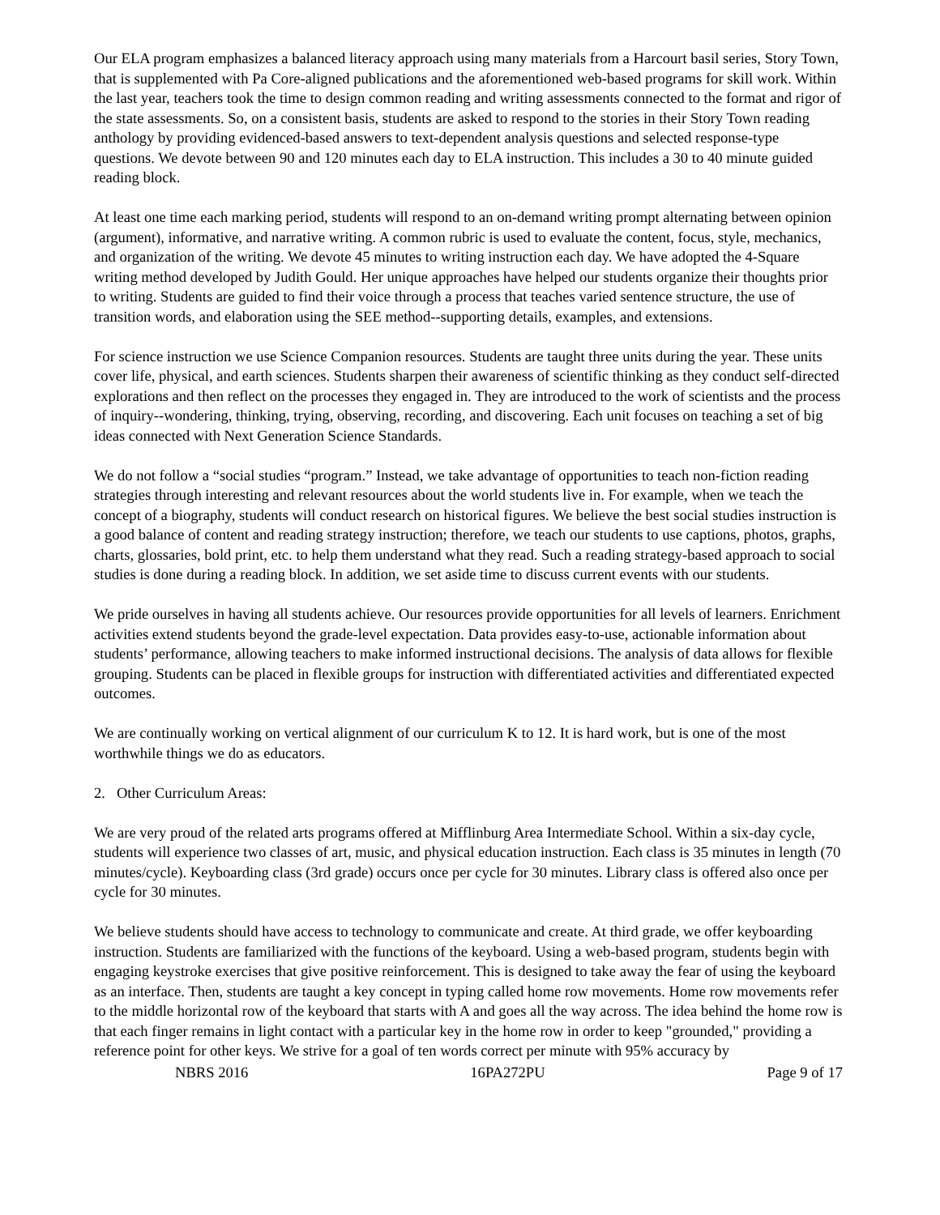Our ELA program emphasizes a balanced literacy approach using many materials from a Harcourt basil series, Story Town, that is supplemented with Pa Core-aligned publications and the aforementioned web-based programs for skill work. Within the last year, teachers took the time to design common reading and writing assessments connected to the format and rigor of the state assessments. So, on a consistent basis, students are asked to respond to the stories in their Story Town reading anthology by providing evidenced-based answers to text-dependent analysis questions and selected response-type questions. We devote between 90 and 120 minutes each day to ELA instruction. This includes a 30 to 40 minute guided reading block.
At least one time each marking period, students will respond to an on-demand writing prompt alternating between opinion (argument), informative, and narrative writing. A common rubric is used to evaluate the content, focus, style, mechanics, and organization of the writing. We devote 45 minutes to writing instruction each day. We have adopted the 4-Square writing method developed by Judith Gould. Her unique approaches have helped our students organize their thoughts prior to writing. Students are guided to find their voice through a process that teaches varied sentence structure, the use of transition words, and elaboration using the SEE method--supporting details, examples, and extensions.
For science instruction we use Science Companion resources. Students are taught three units during the year. These units cover life, physical, and earth sciences. Students sharpen their awareness of scientific thinking as they conduct self-directed explorations and then reflect on the processes they engaged in. They are introduced to the work of scientists and the process of inquiry--wondering, thinking, trying, observing, recording, and discovering. Each unit focuses on teaching a set of big ideas connected with Next Generation Science Standards.
We do not follow a “social studies “program.” Instead, we take advantage of opportunities to teach non-fiction reading strategies through interesting and relevant resources about the world students live in. For example, when we teach the concept of a biography, students will conduct research on historical figures. We believe the best social studies instruction is a good balance of content and reading strategy instruction; therefore, we teach our students to use captions, photos, graphs, charts, glossaries, bold print, etc. to help them understand what they read. Such a reading strategy-based approach to social studies is done during a reading block. In addition, we set aside time to discuss current events with our students.
We pride ourselves in having all students achieve. Our resources provide opportunities for all levels of learners. Enrichment activities extend students beyond the grade-level expectation. Data provides easy-to-use, actionable information about students’ performance, allowing teachers to make informed instructional decisions. The analysis of data allows for flexible grouping. Students can be placed in flexible groups for instruction with differentiated activities and differentiated expected outcomes.
We are continually working on vertical alignment of our curriculum K to 12. It is hard work, but is one of the most worthwhile things we do as educators.
2. Other Curriculum Areas:
We are very proud of the related arts programs offered at Mifflinburg Area Intermediate School. Within a six-day cycle, students will experience two classes of art, music, and physical education instruction. Each class is 35 minutes in length (70 minutes/cycle). Keyboarding class (3rd grade) occurs once per cycle for 30 minutes. Library class is offered also once per cycle for 30 minutes.
We believe students should have access to technology to communicate and create. At third grade, we offer keyboarding instruction. Students are familiarized with the functions of the keyboard. Using a web-based program, students begin with engaging keystroke exercises that give positive reinforcement. This is designed to take away the fear of using the keyboard as an interface. Then, students are taught a key concept in typing called home row movements. Home row movements refer to the middle horizontal row of the keyboard that starts with A and goes all the way across. The idea behind the home row is that each finger remains in light contact with a particular key in the home row in order to keep "grounded," providing a reference point for other keys. We strive for a goal of ten words correct per minute with 95% accuracy by
NBRS 2016 16PA272PU Page 9 of 17